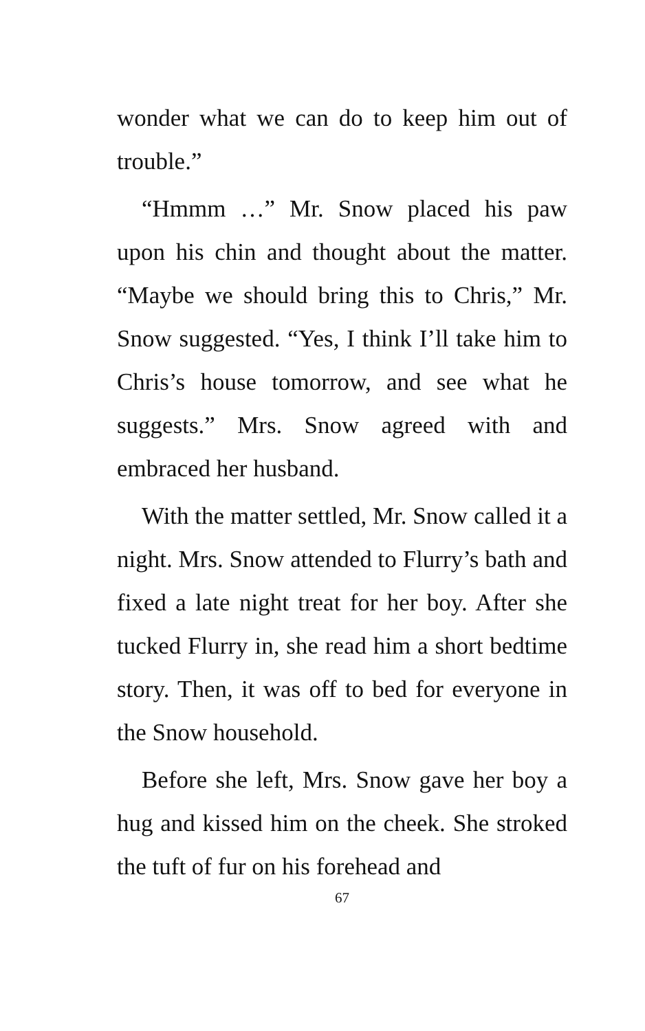wonder what we can do to keep him out of trouble.”
“Hmmm …” Mr. Snow placed his paw upon his chin and thought about the matter. “Maybe we should bring this to Chris,” Mr. Snow suggested. “Yes, I think I’ll take him to Chris’s house tomorrow, and see what he suggests.” Mrs. Snow agreed with and embraced her husband.
With the matter settled, Mr. Snow called it a night. Mrs. Snow attended to Flurry’s bath and fixed a late night treat for her boy. After she tucked Flurry in, she read him a short bedtime story. Then, it was off to bed for everyone in the Snow household.
Before she left, Mrs. Snow gave her boy a hug and kissed him on the cheek. She stroked the tuft of fur on his forehead and
67